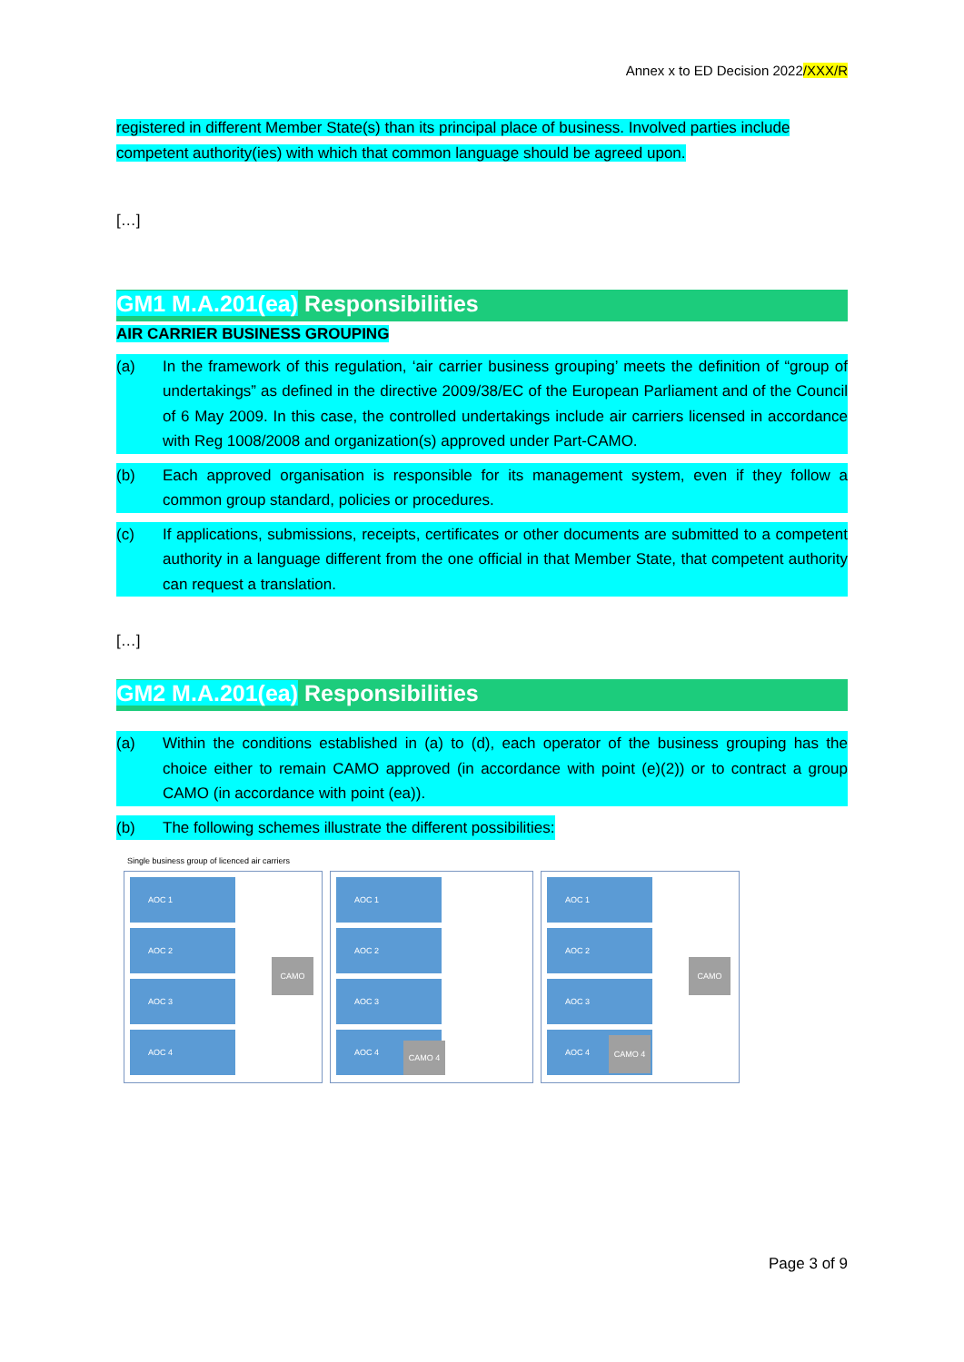Annex x to ED Decision 2022/XXX/R
registered in different Member State(s) than its principal place of business. Involved parties include competent authority(ies) with which that common language should be agreed upon.
[…]
GM1 M.A.201(ea) Responsibilities
AIR CARRIER BUSINESS GROUPING
(a) In the framework of this regulation, ‘air carrier business grouping’ meets the definition of “group of undertakings” as defined in the directive 2009/38/EC of the European Parliament and of the Council of 6 May 2009. In this case, the controlled undertakings include air carriers licensed in accordance with Reg 1008/2008 and organization(s) approved under Part-CAMO.
(b) Each approved organisation is responsible for its management system, even if they follow a common group standard, policies or procedures.
(c) If applications, submissions, receipts, certificates or other documents are submitted to a competent authority in a language different from the one official in that Member State, that competent authority can request a translation.
[…]
GM2 M.A.201(ea) Responsibilities
(a) Within the conditions established in (a) to (d), each operator of the business grouping has the choice either to remain CAMO approved (in accordance with point (e)(2)) or to contract a group CAMO (in accordance with point (ea)).
(b) The following schemes illustrate the different possibilities:
Single business group of licenced air carriers
AOC 1
AOC 2
AOC 3
AOC 4
CAMO
AOC 1
AOC 2
AOC 3
AOC 4
CAMO 4
AOC 1
AOC 2
AOC 3
AOC 4
CAMO
CAMO 4
Page 3 of 9